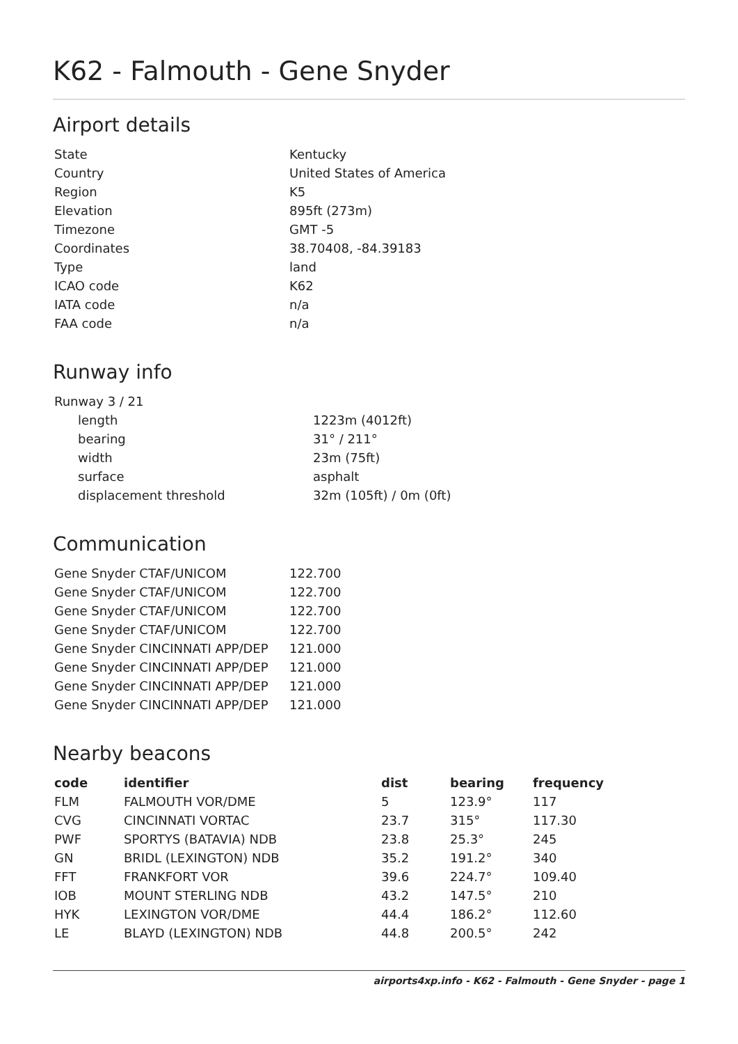K62 - Falmouth - Gene Snyder
Airport details
| State | Kentucky |
| Country | United States of America |
| Region | K5 |
| Elevation | 895ft (273m) |
| Timezone | GMT -5 |
| Coordinates | 38.70408, -84.39183 |
| Type | land |
| ICAO code | K62 |
| IATA code | n/a |
| FAA code | n/a |
Runway info
| Runway 3 / 21 | |
| length | 1223m (4012ft) |
| bearing | 31° / 211° |
| width | 23m (75ft) |
| surface | asphalt |
| displacement threshold | 32m (105ft) / 0m (0ft) |
Communication
| Gene Snyder CTAF/UNICOM | 122.700 |
| Gene Snyder CTAF/UNICOM | 122.700 |
| Gene Snyder CTAF/UNICOM | 122.700 |
| Gene Snyder CTAF/UNICOM | 122.700 |
| Gene Snyder CINCINNATI APP/DEP | 121.000 |
| Gene Snyder CINCINNATI APP/DEP | 121.000 |
| Gene Snyder CINCINNATI APP/DEP | 121.000 |
| Gene Snyder CINCINNATI APP/DEP | 121.000 |
Nearby beacons
| code | identifier | dist | bearing | frequency |
| --- | --- | --- | --- | --- |
| FLM | FALMOUTH VOR/DME | 5 | 123.9° | 117 |
| CVG | CINCINNATI VORTAC | 23.7 | 315° | 117.30 |
| PWF | SPORTYS (BATAVIA) NDB | 23.8 | 25.3° | 245 |
| GN | BRIDL (LEXINGTON) NDB | 35.2 | 191.2° | 340 |
| FFT | FRANKFORT VOR | 39.6 | 224.7° | 109.40 |
| IOB | MOUNT STERLING NDB | 43.2 | 147.5° | 210 |
| HYK | LEXINGTON VOR/DME | 44.4 | 186.2° | 112.60 |
| LE | BLAYD (LEXINGTON) NDB | 44.8 | 200.5° | 242 |
airports4xp.info - K62 - Falmouth - Gene Snyder - page 1